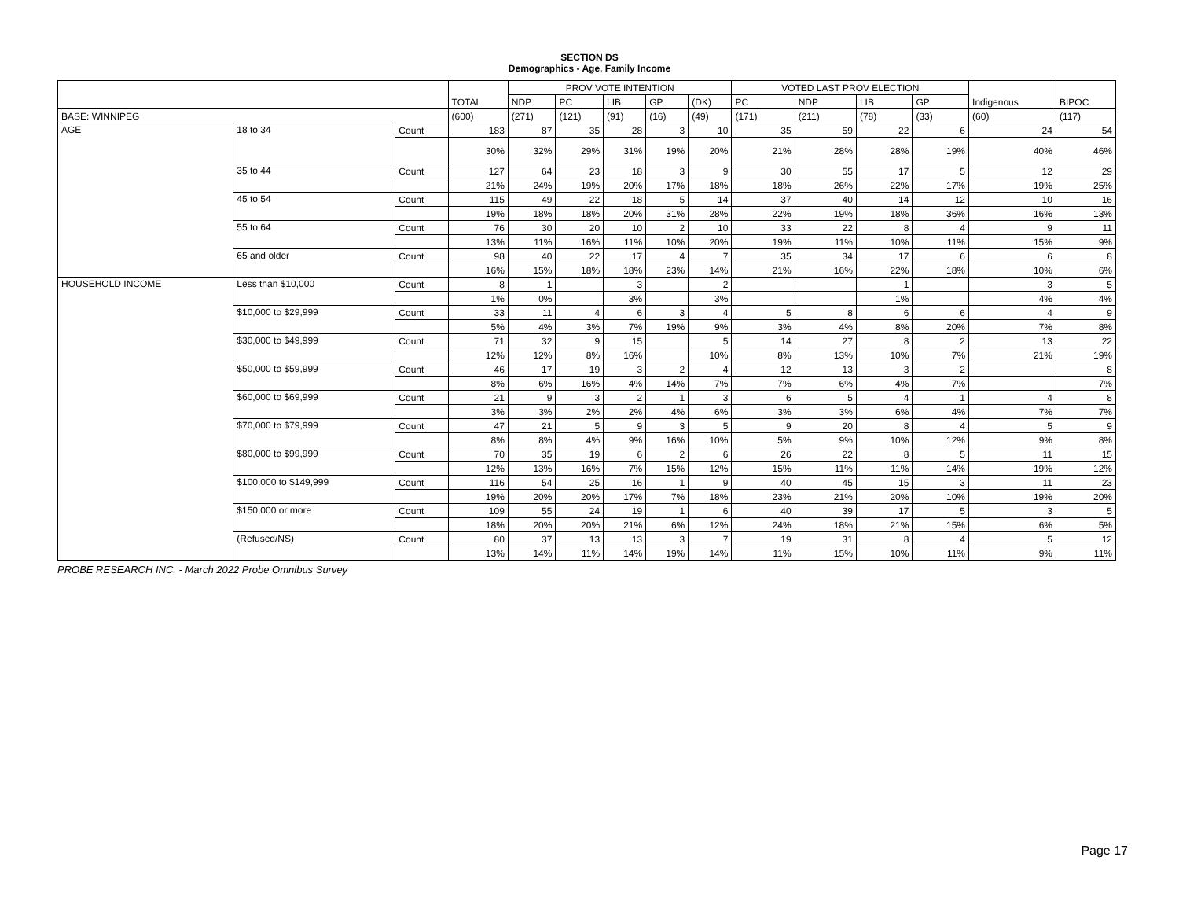SECTION DS
Demographics - Age, Family Income
| | | | TOTAL | PROV VOTE INTENTION | | | | | VOTED LAST PROV ELECTION | | | | Indigenous | BIPOC |
| --- | --- | --- | --- | --- | --- | --- | --- | --- | --- | --- | --- | --- | --- | --- |
| | | | | NDP | PC | LIB | GP | (DK) | PC | NDP | LIB | GP | | |
| BASE: WINNIPEG | | | (600) | (271) | (121) | (91) | (16) | (49) | (171) | (211) | (78) | (33) | (60) | (117) |
| AGE | 18 to 34 | Count | 183 | 87 | 35 | 28 | 3 | 10 | 35 | 59 | 22 | 6 | 24 | 54 |
| | | | 30% | 32% | 29% | 31% | 19% | 20% | 21% | 28% | 28% | 19% | 40% | 46% |
| | 35 to 44 | Count | 127 | 64 | 23 | 18 | 3 | 9 | 30 | 55 | 17 | 5 | 12 | 29 |
| | | | 21% | 24% | 19% | 20% | 17% | 18% | 18% | 26% | 22% | 17% | 19% | 25% |
| | 45 to 54 | Count | 115 | 49 | 22 | 18 | 5 | 14 | 37 | 40 | 14 | 12 | 10 | 16 |
| | | | 19% | 18% | 18% | 20% | 31% | 28% | 22% | 19% | 18% | 36% | 16% | 13% |
| | 55 to 64 | Count | 76 | 30 | 20 | 10 | 2 | 10 | 33 | 22 | 8 | 4 | 9 | 11 |
| | | | 13% | 11% | 16% | 11% | 10% | 20% | 19% | 11% | 10% | 11% | 15% | 9% |
| | 65 and older | Count | 98 | 40 | 22 | 17 | 4 | 7 | 35 | 34 | 17 | 6 | 6 | 8 |
| | | | 16% | 15% | 18% | 18% | 23% | 14% | 21% | 16% | 22% | 18% | 10% | 6% |
| HOUSEHOLD INCOME | Less than $10,000 | Count | 8 | 1 | | 3 | | 2 | | | 1 | | 3 | 5 |
| | | | 1% | 0% | | 3% | | 3% | | | 1% | | 4% | 4% |
| | $10,000 to $29,999 | Count | 33 | 11 | 4 | 6 | 3 | 4 | 5 | 8 | 6 | 6 | 4 | 9 |
| | | | 5% | 4% | 3% | 7% | 19% | 9% | 3% | 4% | 8% | 20% | 7% | 8% |
| | $30,000 to $49,999 | Count | 71 | 32 | 9 | 15 | | 5 | 14 | 27 | 8 | 2 | 13 | 22 |
| | | | 12% | 12% | 8% | 16% | | 10% | 8% | 13% | 10% | 7% | 21% | 19% |
| | $50,000 to $59,999 | Count | 46 | 17 | 19 | 3 | 2 | 4 | 12 | 13 | 3 | 2 | | 8 |
| | | | 8% | 6% | 16% | 4% | 14% | 7% | 7% | 6% | 4% | 7% | | 7% |
| | $60,000 to $69,999 | Count | 21 | 9 | 3 | 2 | 1 | 3 | 6 | 5 | 4 | 1 | 4 | 8 |
| | | | 3% | 3% | 2% | 2% | 4% | 6% | 3% | 3% | 6% | 4% | 7% | 7% |
| | $70,000 to $79,999 | Count | 47 | 21 | 5 | 9 | 3 | 5 | 9 | 20 | 8 | 4 | 5 | 9 |
| | | | 8% | 8% | 4% | 9% | 16% | 10% | 5% | 9% | 10% | 12% | 9% | 8% |
| | $80,000 to $99,999 | Count | 70 | 35 | 19 | 6 | 2 | 6 | 26 | 22 | 8 | 5 | 11 | 15 |
| | | | 12% | 13% | 16% | 7% | 15% | 12% | 15% | 11% | 11% | 14% | 19% | 12% |
| | $100,000 to $149,999 | Count | 116 | 54 | 25 | 16 | 1 | 9 | 40 | 45 | 15 | 3 | 11 | 23 |
| | | | 19% | 20% | 20% | 17% | 7% | 18% | 23% | 21% | 20% | 10% | 19% | 20% |
| | $150,000 or more | Count | 109 | 55 | 24 | 19 | 1 | 6 | 40 | 39 | 17 | 5 | 3 | 5 |
| | | | 18% | 20% | 20% | 21% | 6% | 12% | 24% | 18% | 21% | 15% | 6% | 5% |
| | (Refused/NS) | Count | 80 | 37 | 13 | 13 | 3 | 7 | 19 | 31 | 8 | 4 | 5 | 12 |
| | | | 13% | 14% | 11% | 14% | 19% | 14% | 11% | 15% | 10% | 11% | 9% | 11% |
PROBE RESEARCH INC. - March 2022 Probe Omnibus Survey
Page 17